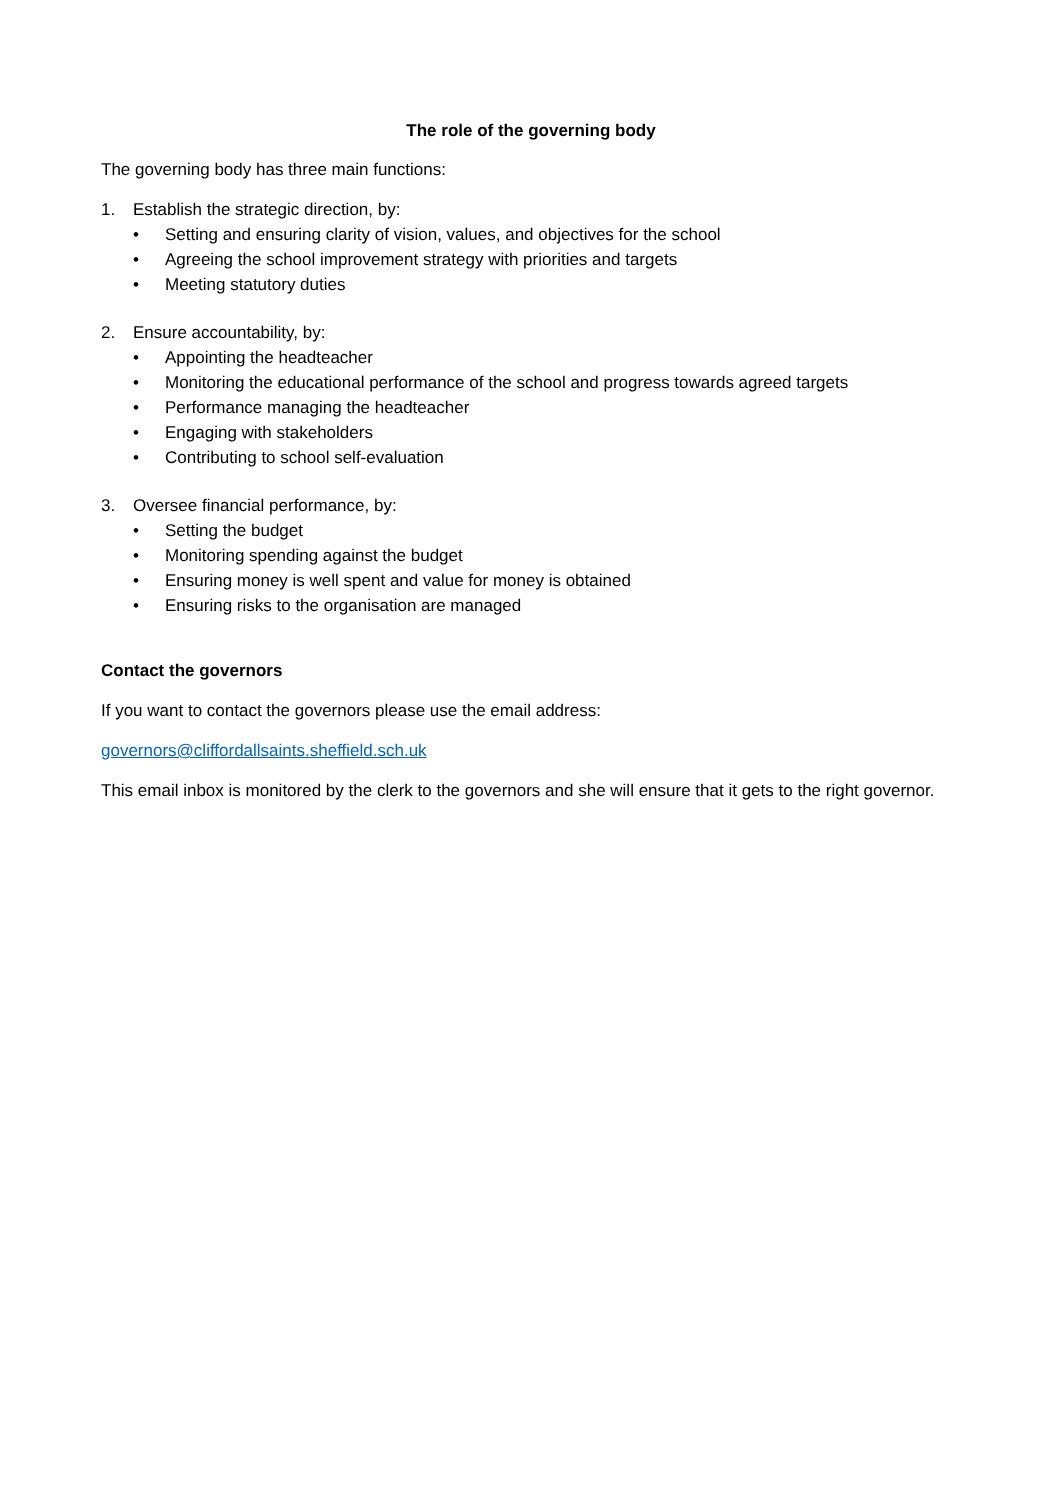The role of the governing body
The governing body has three main functions:
1. Establish the strategic direction, by:
• Setting and ensuring clarity of vision, values, and objectives for the school
• Agreeing the school improvement strategy with priorities and targets
• Meeting statutory duties
2. Ensure accountability, by:
• Appointing the headteacher
• Monitoring the educational performance of the school and progress towards agreed targets
• Performance managing the headteacher
• Engaging with stakeholders
• Contributing to school self-evaluation
3. Oversee financial performance, by:
• Setting the budget
• Monitoring spending against the budget
• Ensuring money is well spent and value for money is obtained
• Ensuring risks to the organisation are managed
Contact the governors
If you want to contact the governors please use the email address:
governors@cliffordallsaints.sheffield.sch.uk
This email inbox is monitored by the clerk to the governors and she will ensure that it gets to the right governor.